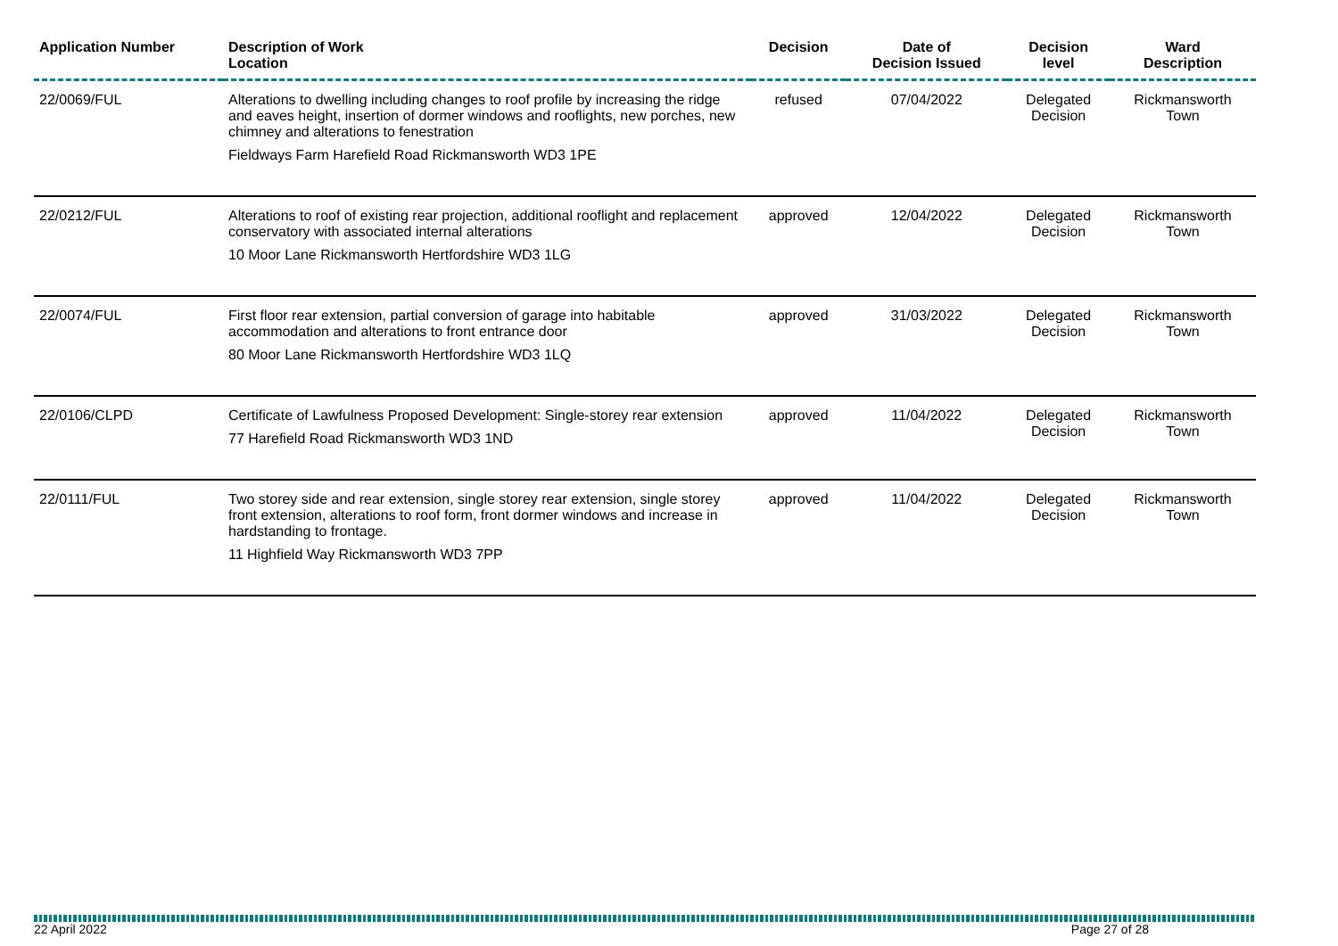| Application Number | Description of Work Location | Decision | Date of Decision Issued | Decision level | Ward Description |
| --- | --- | --- | --- | --- | --- |
| 22/0069/FUL | Alterations to dwelling including changes to roof profile by increasing the ridge and eaves height, insertion of dormer windows and rooflights, new porches, new chimney and alterations to fenestration Fieldways Farm Harefield Road Rickmansworth WD3 1PE | refused | 07/04/2022 | Delegated Decision | Rickmansworth Town |
| 22/0212/FUL | Alterations to roof of existing rear projection, additional rooflight and replacement conservatory with associated internal alterations 10 Moor Lane Rickmansworth Hertfordshire WD3 1LG | approved | 12/04/2022 | Delegated Decision | Rickmansworth Town |
| 22/0074/FUL | First floor rear extension, partial conversion of garage into habitable accommodation and alterations to front entrance door 80 Moor Lane Rickmansworth Hertfordshire WD3 1LQ | approved | 31/03/2022 | Delegated Decision | Rickmansworth Town |
| 22/0106/CLPD | Certificate of Lawfulness Proposed Development: Single-storey rear extension 77 Harefield Road Rickmansworth WD3 1ND | approved | 11/04/2022 | Delegated Decision | Rickmansworth Town |
| 22/0111/FUL | Two storey side and rear extension, single storey rear extension, single storey front extension, alterations to roof form, front dormer windows and increase in hardstanding to frontage. 11 Highfield Way Rickmansworth WD3 7PP | approved | 11/04/2022 | Delegated Decision | Rickmansworth Town |
22 April 2022 Page 27 of 28